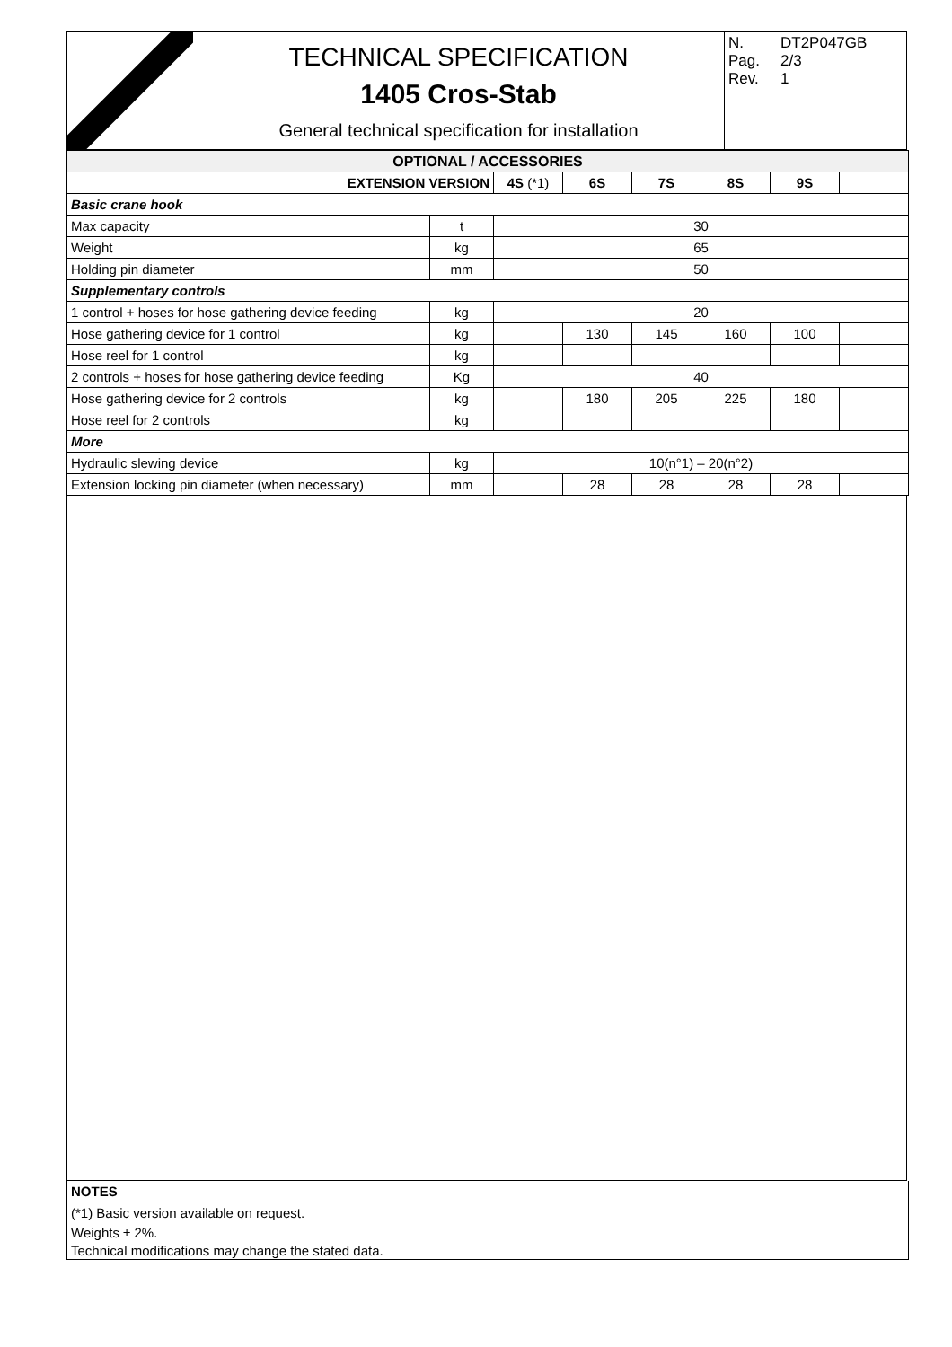TECHNICAL SPECIFICATION
1405 Cros-Stab
General technical specification for installation
N. DT2P047GB
Pag. 2/3
Rev. 1
| OPTIONAL / ACCESSORIES | | | | | | | |
| --- | --- | --- | --- | --- | --- | --- | --- |
| EXTENSION VERSION | | 4S (*1) | 6S | 7S | 8S | 9S | |
| Basic crane hook | | | | | | | |
| Max capacity | t | 30 | | | | | |
| Weight | kg | 65 | | | | | |
| Holding pin diameter | mm | 50 | | | | | |
| Supplementary controls | | | | | | | |
| 1 control + hoses for hose gathering device feeding | kg | 20 | | | | | |
| Hose gathering device for 1 control | kg | | 130 | 145 | 160 | 100 | |
| Hose reel for 1 control | kg | | | | | | |
| 2 controls + hoses for hose gathering device feeding | Kg | 40 | | | | | |
| Hose gathering device for 2 controls | kg | | 180 | 205 | 225 | 180 | |
| Hose reel for 2 controls | kg | | | | | | |
| More | | | | | | | |
| Hydraulic slewing device | kg | 10(n°1) – 20(n°2) | | | | | |
| Extension locking pin diameter (when necessary) | mm | | 28 | 28 | 28 | 28 | |
| NOTES |
| (*1) Basic version available on request. |
| Weights ± 2%. |
| Technical modifications may change the stated data. |